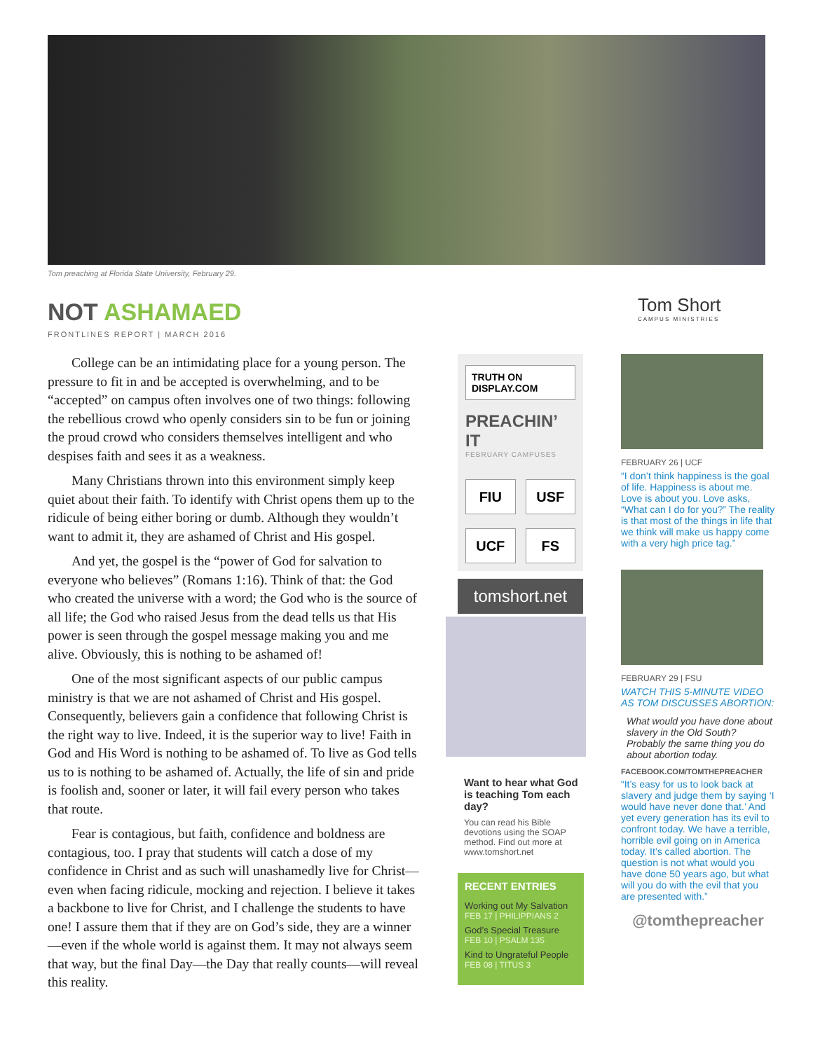Tom preaching at Florida State University, February 29.
NOT ASHAMAED
FRONTLINES REPORT | MARCH 2016
Tom Short
CAMPUS MINISTRIES
College can be an intimidating place for a young person. The pressure to fit in and be accepted is overwhelming, and to be “accepted” on campus often involves one of two things: following the rebellious crowd who openly considers sin to be fun or joining the proud crowd who considers themselves intelligent and who despises faith and sees it as a weakness.
Many Christians thrown into this environment simply keep quiet about their faith. To identify with Christ opens them up to the ridicule of being either boring or dumb. Although they wouldn’t want to admit it, they are ashamed of Christ and His gospel.
And yet, the gospel is the “power of God for salvation to everyone who believes” (Romans 1:16). Think of that: the God who created the universe with a word; the God who is the source of all life; the God who raised Jesus from the dead tells us that His power is seen through the gospel message making you and me alive. Obviously, this is nothing to be ashamed of!
One of the most significant aspects of our public campus ministry is that we are not ashamed of Christ and His gospel. Consequently, believers gain a confidence that following Christ is the right way to live. Indeed, it is the superior way to live! Faith in God and His Word is nothing to be ashamed of. To live as God tells us to is nothing to be ashamed of. Actually, the life of sin and pride is foolish and, sooner or later, it will fail every person who takes that route.
Fear is contagious, but faith, confidence and boldness are contagious, too. I pray that students will catch a dose of my confidence in Christ and as such will unashamedly live for Christ—even when facing ridicule, mocking and rejection. I believe it takes a backbone to live for Christ, and I challenge the students to have one! I assure them that if they are on God’s side, they are a winner—even if the whole world is against them. It may not always seem that way, but the final Day—the Day that really counts—will reveal this reality.
TRUTH ON DISPLAY.COM
PREACHIN’ IT
FEBRUARY CAMPUSES
FIU
USF
UCF
FS
tomshort.net
Want to hear what God is teaching Tom each day?
You can read his Bible devotions using the SOAP method. Find out more at www.tomshort.net
RECENT ENTRIES
Working out My Salvation
FEB 17 | PHILIPPIANS 2
God’s Special Treasure
FEB 10 | PSALM 135
Kind to Ungrateful People
FEB 08 | TITUS 3
FEBRUARY 26 | UCF
“I don’t think happiness is the goal of life. Happiness is about me. Love is about you. Love asks, “What can I do for you?” The reality is that most of the things in life that we think will make us happy come with a very high price tag.”
FEBRUARY 29 | FSU
WATCH THIS 5-MINUTE VIDEO AS TOM DISCUSSES ABORTION:
What would you have done about slavery in the Old South? Probably the same thing you do about abortion today.
FACEBOOK.COM/TOMTHEPREACHER
“It’s easy for us to look back at slavery and judge them by saying ‘I would have never done that.’ And yet every generation has its evil to confront today. We have a terrible, horrible evil going on in America today. It’s called abortion. The question is not what would you have done 50 years ago, but what will you do with the evil that you are presented with.”
@tomthepreacher